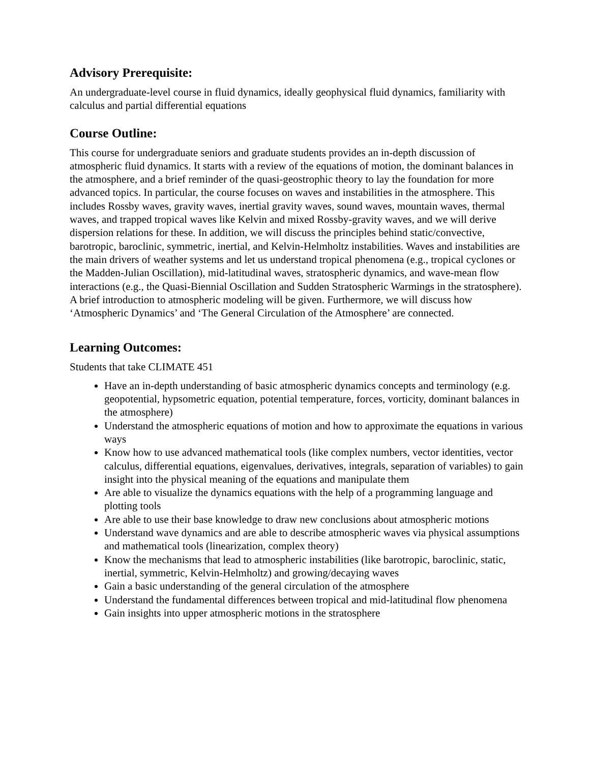Advisory Prerequisite:
An undergraduate-level course in fluid dynamics, ideally geophysical fluid dynamics, familiarity with calculus and partial differential equations
Course Outline:
This course for undergraduate seniors and graduate students provides an in-depth discussion of atmospheric fluid dynamics. It starts with a review of the equations of motion, the dominant balances in the atmosphere, and a brief reminder of the quasi-geostrophic theory to lay the foundation for more advanced topics. In particular, the course focuses on waves and instabilities in the atmosphere. This includes Rossby waves, gravity waves, inertial gravity waves, sound waves, mountain waves, thermal waves, and trapped tropical waves like Kelvin and mixed Rossby-gravity waves, and we will derive dispersion relations for these. In addition, we will discuss the principles behind static/convective, barotropic, baroclinic, symmetric, inertial, and Kelvin-Helmholtz instabilities. Waves and instabilities are the main drivers of weather systems and let us understand tropical phenomena (e.g., tropical cyclones or the Madden-Julian Oscillation), mid-latitudinal waves, stratospheric dynamics, and wave-mean flow interactions (e.g., the Quasi-Biennial Oscillation and Sudden Stratospheric Warmings in the stratosphere). A brief introduction to atmospheric modeling will be given. Furthermore, we will discuss how ‘Atmospheric Dynamics’ and ‘The General Circulation of the Atmosphere’ are connected.
Learning Outcomes:
Students that take CLIMATE 451
Have an in-depth understanding of basic atmospheric dynamics concepts and terminology (e.g. geopotential, hypsometric equation, potential temperature, forces, vorticity, dominant balances in the atmosphere)
Understand the atmospheric equations of motion and how to approximate the equations in various ways
Know how to use advanced mathematical tools (like complex numbers, vector identities, vector calculus, differential equations, eigenvalues, derivatives, integrals, separation of variables) to gain insight into the physical meaning of the equations and manipulate them
Are able to visualize the dynamics equations with the help of a programming language and plotting tools
Are able to use their base knowledge to draw new conclusions about atmospheric motions
Understand wave dynamics and are able to describe atmospheric waves via physical assumptions and mathematical tools (linearization, complex theory)
Know the mechanisms that lead to atmospheric instabilities (like barotropic, baroclinic, static, inertial, symmetric, Kelvin-Helmholtz) and growing/decaying waves
Gain a basic understanding of the general circulation of the atmosphere
Understand the fundamental differences between tropical and mid-latitudinal flow phenomena
Gain insights into upper atmospheric motions in the stratosphere